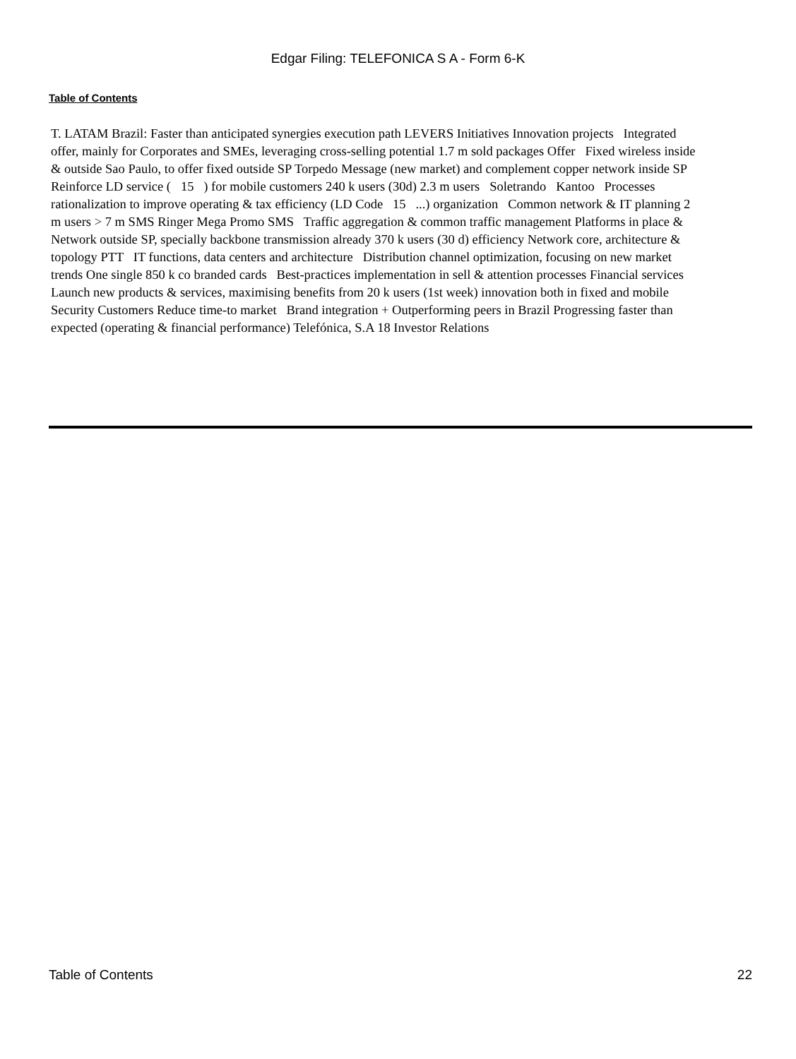Edgar Filing: TELEFONICA S A - Form 6-K
Table of Contents
T. LATAM Brazil: Faster than anticipated synergies execution path LEVERS Initiatives Innovation projects Integrated offer, mainly for Corporates and SMEs, leveraging cross-selling potential 1.7 m sold packages Offer Fixed wireless inside & outside Sao Paulo, to offer fixed outside SP Torpedo Message (new market) and complement copper network inside SP Reinforce LD service ( 15 ) for mobile customers 240 k users (30d) 2.3 m users Soletrando Kantoo Processes rationalization to improve operating & tax efficiency (LD Code 15 ...) organization Common network & IT planning 2 m users > 7 m SMS Ringer Mega Promo SMS Traffic aggregation & common traffic management Platforms in place & Network outside SP, specially backbone transmission already 370 k users (30 d) efficiency Network core, architecture & topology PTT IT functions, data centers and architecture Distribution channel optimization, focusing on new market trends One single 850 k co branded cards Best-practices implementation in sell & attention processes Financial services Launch new products & services, maximising benefits from 20 k users (1st week) innovation both in fixed and mobile Security Customers Reduce time-to market Brand integration + Outperforming peers in Brazil Progressing faster than expected (operating & financial performance) Telefónica, S.A 18 Investor Relations
Table of Contents 22